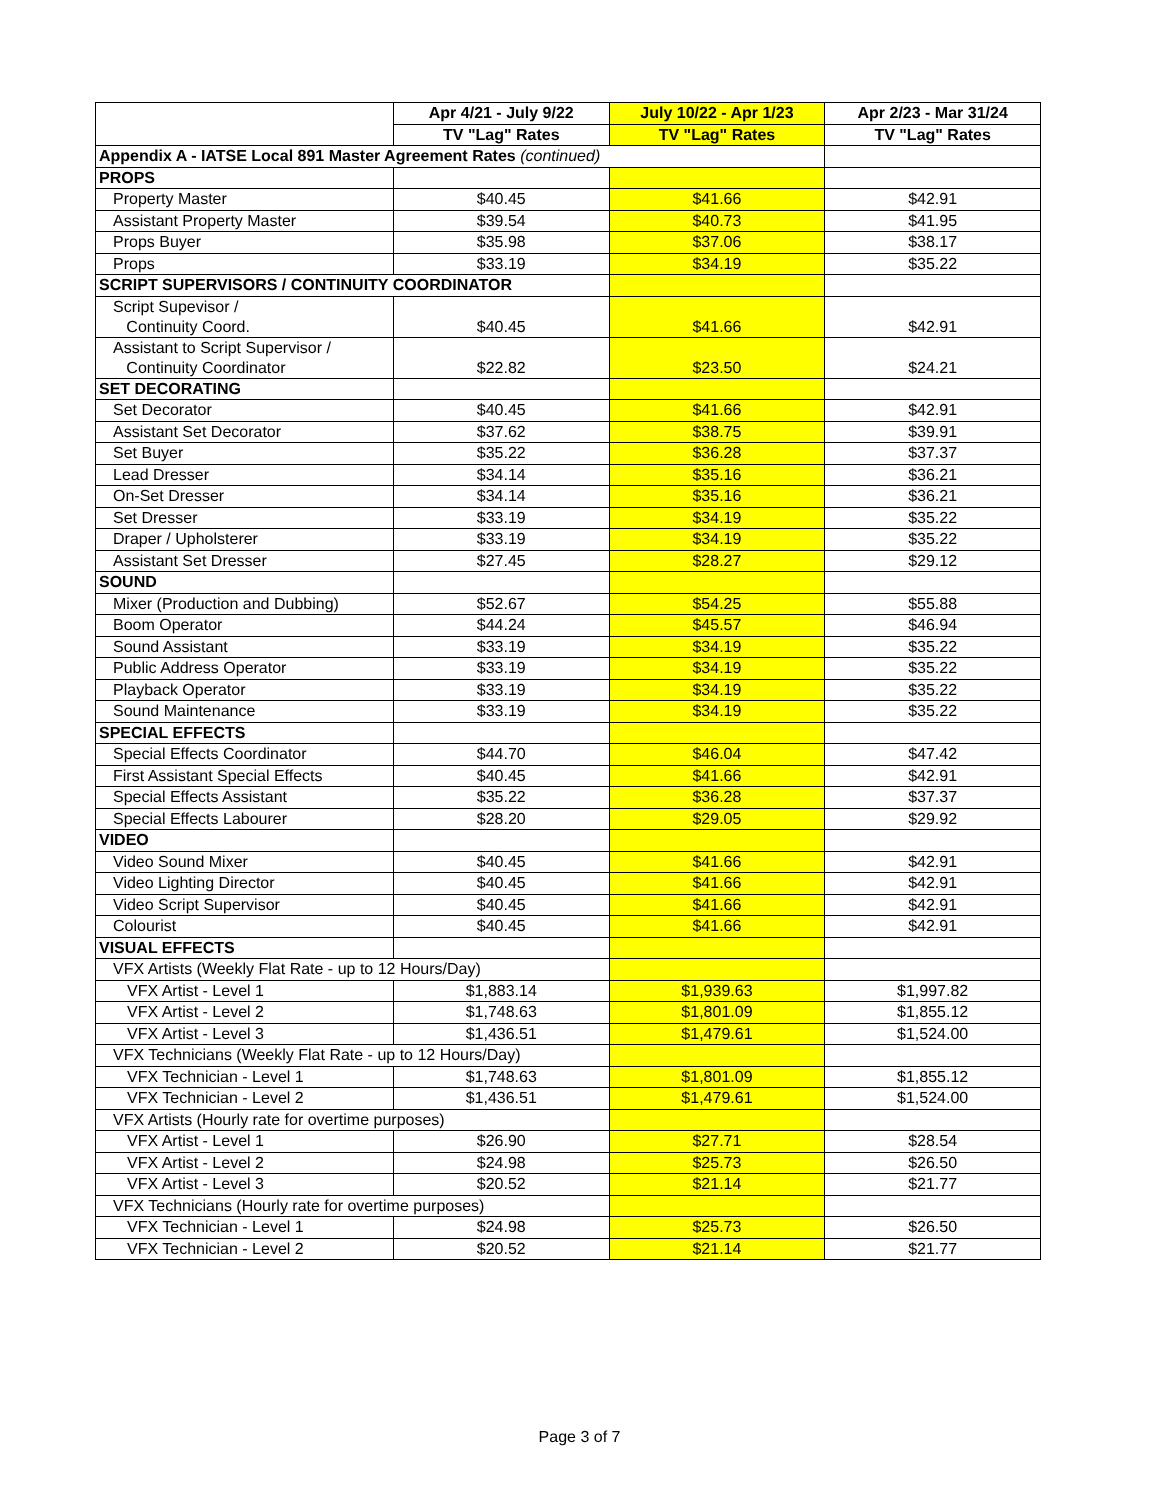| | Apr 4/21 - July 9/22 | July 10/22 - Apr 1/23 | Apr 2/23 - Mar 31/24 |
| --- | --- | --- | --- |
| | TV "Lag" Rates | TV "Lag" Rates | TV "Lag" Rates |
| Appendix A - IATSE Local 891 Master Agreement Rates (continued) | | | |
| PROPS | | | |
| Property Master | $40.45 | $41.66 | $42.91 |
| Assistant Property Master | $39.54 | $40.73 | $41.95 |
| Props Buyer | $35.98 | $37.06 | $38.17 |
| Props | $33.19 | $34.19 | $35.22 |
| SCRIPT SUPERVISORS / CONTINUITY COORDINATOR | | | |
| Script Supevisor / Continuity Coord. | $40.45 | $41.66 | $42.91 |
| Assistant to Script Supervisor / Continuity Coordinator | $22.82 | $23.50 | $24.21 |
| SET DECORATING | | | |
| Set Decorator | $40.45 | $41.66 | $42.91 |
| Assistant Set Decorator | $37.62 | $38.75 | $39.91 |
| Set Buyer | $35.22 | $36.28 | $37.37 |
| Lead Dresser | $34.14 | $35.16 | $36.21 |
| On-Set Dresser | $34.14 | $35.16 | $36.21 |
| Set Dresser | $33.19 | $34.19 | $35.22 |
| Draper / Upholsterer | $33.19 | $34.19 | $35.22 |
| Assistant Set Dresser | $27.45 | $28.27 | $29.12 |
| SOUND | | | |
| Mixer (Production and Dubbing) | $52.67 | $54.25 | $55.88 |
| Boom Operator | $44.24 | $45.57 | $46.94 |
| Sound Assistant | $33.19 | $34.19 | $35.22 |
| Public Address Operator | $33.19 | $34.19 | $35.22 |
| Playback Operator | $33.19 | $34.19 | $35.22 |
| Sound Maintenance | $33.19 | $34.19 | $35.22 |
| SPECIAL EFFECTS | | | |
| Special Effects Coordinator | $44.70 | $46.04 | $47.42 |
| First Assistant Special Effects | $40.45 | $41.66 | $42.91 |
| Special Effects Assistant | $35.22 | $36.28 | $37.37 |
| Special Effects Labourer | $28.20 | $29.05 | $29.92 |
| VIDEO | | | |
| Video Sound Mixer | $40.45 | $41.66 | $42.91 |
| Video Lighting Director | $40.45 | $41.66 | $42.91 |
| Video Script Supervisor | $40.45 | $41.66 | $42.91 |
| Colourist | $40.45 | $41.66 | $42.91 |
| VISUAL EFFECTS | | | |
| VFX Artists (Weekly Flat Rate - up to 12 Hours/Day) | | | |
| VFX Artist - Level 1 | $1,883.14 | $1,939.63 | $1,997.82 |
| VFX Artist - Level 2 | $1,748.63 | $1,801.09 | $1,855.12 |
| VFX Artist - Level 3 | $1,436.51 | $1,479.61 | $1,524.00 |
| VFX Technicians (Weekly Flat Rate - up to 12 Hours/Day) | | | |
| VFX Technician - Level 1 | $1,748.63 | $1,801.09 | $1,855.12 |
| VFX Technician - Level 2 | $1,436.51 | $1,479.61 | $1,524.00 |
| VFX Artists (Hourly rate for overtime purposes) | | | |
| VFX Artist - Level 1 | $26.90 | $27.71 | $28.54 |
| VFX Artist - Level 2 | $24.98 | $25.73 | $26.50 |
| VFX Artist - Level 3 | $20.52 | $21.14 | $21.77 |
| VFX Technicians (Hourly rate for overtime purposes) | | | |
| VFX Technician - Level 1 | $24.98 | $25.73 | $26.50 |
| VFX Technician - Level 2 | $20.52 | $21.14 | $21.77 |
Page 3 of 7